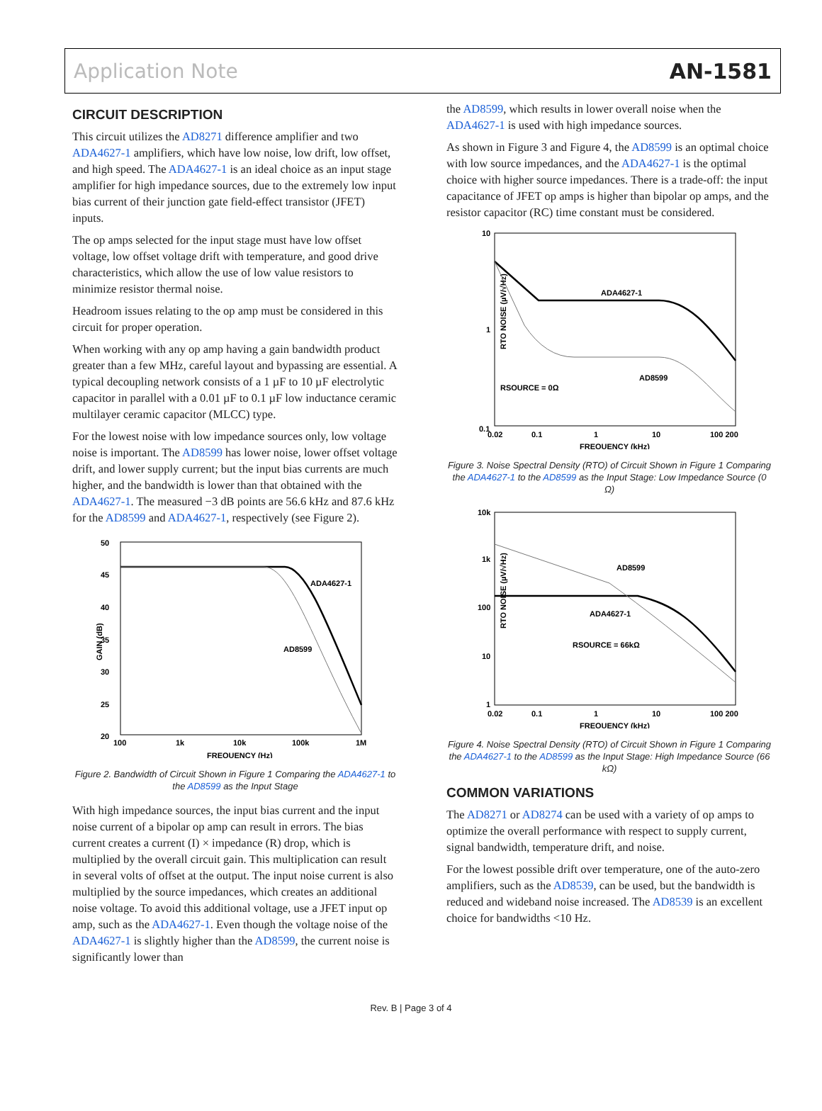Application Note AN-1581
CIRCUIT DESCRIPTION
This circuit utilizes the AD8271 difference amplifier and two ADA4627-1 amplifiers, which have low noise, low drift, low offset, and high speed. The ADA4627-1 is an ideal choice as an input stage amplifier for high impedance sources, due to the extremely low input bias current of their junction gate field-effect transistor (JFET) inputs.
The op amps selected for the input stage must have low offset voltage, low offset voltage drift with temperature, and good drive characteristics, which allow the use of low value resistors to minimize resistor thermal noise.
Headroom issues relating to the op amp must be considered in this circuit for proper operation.
When working with any op amp having a gain bandwidth product greater than a few MHz, careful layout and bypassing are essential. A typical decoupling network consists of a 1 µF to 10 µF electrolytic capacitor in parallel with a 0.01 µF to 0.1 µF low inductance ceramic multilayer ceramic capacitor (MLCC) type.
For the lowest noise with low impedance sources only, low voltage noise is important. The AD8599 has lower noise, lower offset voltage drift, and lower supply current; but the input bias currents are much higher, and the bandwidth is lower than that obtained with the ADA4627-1. The measured −3 dB points are 56.6 kHz and 87.6 kHz for the AD8599 and ADA4627-1, respectively (see Figure 2).
50
45
40
35
30
25
20
GAIN (dB)
ADA4627-1
AD8599
100
1k
10k
100k
1M
FREQUENCY (Hz)
Figure 2. Bandwidth of Circuit Shown in Figure 1 Comparing the ADA4627-1 to the AD8599 as the Input Stage
With high impedance sources, the input bias current and the input noise current of a bipolar op amp can result in errors. The bias current creates a current (I) × impedance (R) drop, which is multiplied by the overall circuit gain. This multiplication can result in several volts of offset at the output. The input noise current is also multiplied by the source impedances, which creates an additional noise voltage. To avoid this additional voltage, use a JFET input op amp, such as the ADA4627-1. Even though the voltage noise of the ADA4627-1 is slightly higher than the AD8599, the current noise is significantly lower than
the AD8599, which results in lower overall noise when the ADA4627-1 is used with high impedance sources.
As shown in Figure 3 and Figure 4, the AD8599 is an optimal choice with low source impedances, and the ADA4627-1 is the optimal choice with higher source impedances. There is a trade-off: the input capacitance of JFET op amps is higher than bipolar op amps, and the resistor capacitor (RC) time constant must be considered.
10
1
0.1
RTO NOISE (µV/√Hz)
ADA4627-1
AD8599
RSOURCE = 0Ω
0.02
0.1
1
10
100 200
FREQUENCY (kHz)
Figure 3. Noise Spectral Density (RTO) of Circuit Shown in Figure 1 Comparing the ADA4627-1 to the AD8599 as the Input Stage: Low Impedance Source (0 Ω)
10k
1k
100
10
1
RTO NOISE (µV/√Hz)
AD8599
ADA4627-1
RSOURCE = 66kΩ
0.02
0.1
1
10
100 200
FREQUENCY (kHz)
Figure 4. Noise Spectral Density (RTO) of Circuit Shown in Figure 1 Comparing the ADA4627-1 to the AD8599 as the Input Stage: High Impedance Source (66 kΩ)
COMMON VARIATIONS
The AD8271 or AD8274 can be used with a variety of op amps to optimize the overall performance with respect to supply current, signal bandwidth, temperature drift, and noise.
For the lowest possible drift over temperature, one of the auto-zero amplifiers, such as the AD8539, can be used, but the bandwidth is reduced and wideband noise increased. The AD8539 is an excellent choice for bandwidths <10 Hz.
Rev. B | Page 3 of 4